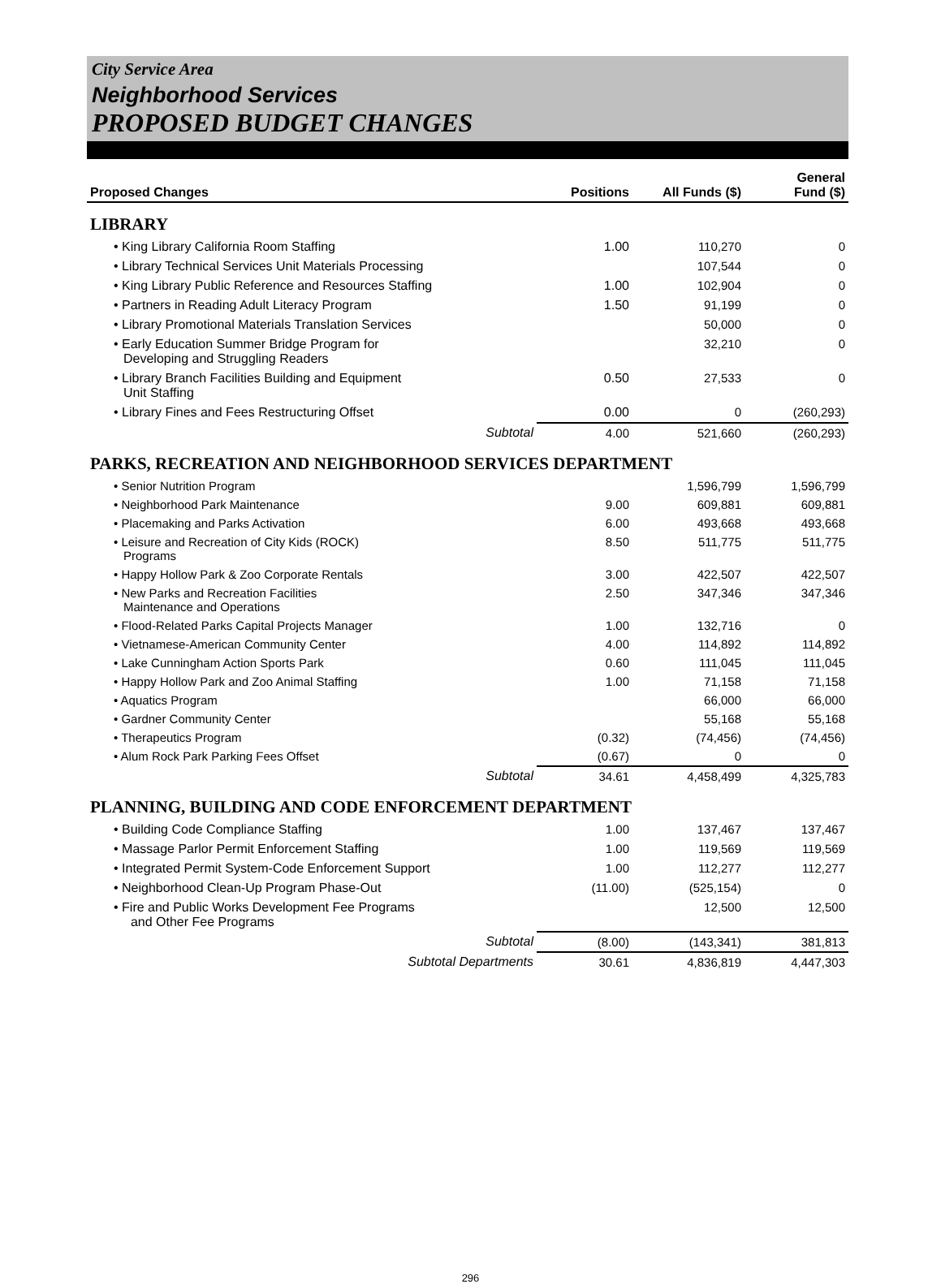City Service Area
Neighborhood Services
PROPOSED BUDGET CHANGES
| Proposed Changes | Positions | All Funds ($) | General Fund ($) |
| --- | --- | --- | --- |
| LIBRARY | | | |
| • King Library California Room Staffing | 1.00 | 110,270 | 0 |
| • Library Technical Services Unit Materials Processing | | 107,544 | 0 |
| • King Library Public Reference and Resources Staffing | 1.00 | 102,904 | 0 |
| • Partners in Reading Adult Literacy Program | 1.50 | 91,199 | 0 |
| • Library Promotional Materials Translation Services | | 50,000 | 0 |
| • Early Education Summer Bridge Program for Developing and Struggling Readers | | 32,210 | 0 |
| • Library Branch Facilities Building and Equipment Unit Staffing | 0.50 | 27,533 | 0 |
| • Library Fines and Fees Restructuring Offset | 0.00 | 0 | (260,293) |
| Subtotal | 4.00 | 521,660 | (260,293) |
| PARKS, RECREATION AND NEIGHBORHOOD SERVICES DEPARTMENT | | | |
| • Senior Nutrition Program | | 1,596,799 | 1,596,799 |
| • Neighborhood Park Maintenance | 9.00 | 609,881 | 609,881 |
| • Placemaking and Parks Activation | 6.00 | 493,668 | 493,668 |
| • Leisure and Recreation of City Kids (ROCK) Programs | 8.50 | 511,775 | 511,775 |
| • Happy Hollow Park & Zoo Corporate Rentals | 3.00 | 422,507 | 422,507 |
| • New Parks and Recreation Facilities Maintenance and Operations | 2.50 | 347,346 | 347,346 |
| • Flood-Related Parks Capital Projects Manager | 1.00 | 132,716 | 0 |
| • Vietnamese-American Community Center | 4.00 | 114,892 | 114,892 |
| • Lake Cunningham Action Sports Park | 0.60 | 111,045 | 111,045 |
| • Happy Hollow Park and Zoo Animal Staffing | 1.00 | 71,158 | 71,158 |
| • Aquatics Program | | 66,000 | 66,000 |
| • Gardner Community Center | | 55,168 | 55,168 |
| • Therapeutics Program | (0.32) | (74,456) | (74,456) |
| • Alum Rock Park Parking Fees Offset | (0.67) | 0 | 0 |
| Subtotal | 34.61 | 4,458,499 | 4,325,783 |
| PLANNING, BUILDING AND CODE ENFORCEMENT DEPARTMENT | | | |
| • Building Code Compliance Staffing | 1.00 | 137,467 | 137,467 |
| • Massage Parlor Permit Enforcement Staffing | 1.00 | 119,569 | 119,569 |
| • Integrated Permit System-Code Enforcement Support | 1.00 | 112,277 | 112,277 |
| • Neighborhood Clean-Up Program Phase-Out | (11.00) | (525,154) | 0 |
| • Fire and Public Works Development Fee Programs and Other Fee Programs | | 12,500 | 12,500 |
| Subtotal | (8.00) | (143,341) | 381,813 |
| Subtotal Departments | 30.61 | 4,836,819 | 4,447,303 |
296